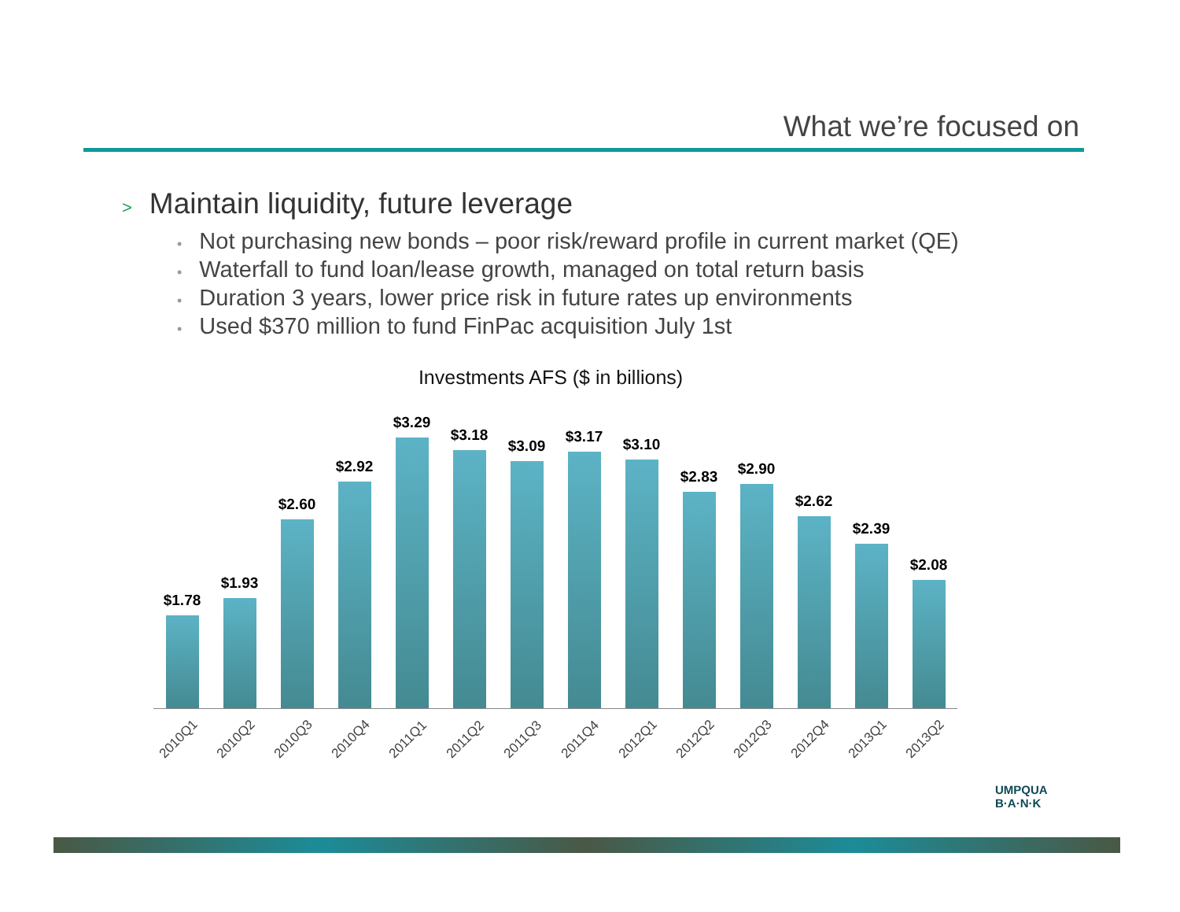What we’re focused on
> Maintain liquidity, future leverage
• Not purchasing new bonds – poor risk/reward profile in current market (QE)
• Waterfall to fund loan/lease growth, managed on total return basis
• Duration 3 years, lower price risk in future rates up environments
• Used $370 million to fund FinPac acquisition July 1st
Investments AFS ($ in billions)
$1.78
$1.93
$2.60
$2.92
$3.29
$3.18
$3.09
$3.17
$3.10
$2.83
$2.90
$2.62
$2.39
$2.08
2010Q1
2010Q2
2010Q3
2010Q4
2011Q1
2011Q2
2011Q3
2011Q4
2012Q1
2012Q2
2012Q3
2012Q4
2013Q1
2013Q2
UMPQUA
B·A·N·K